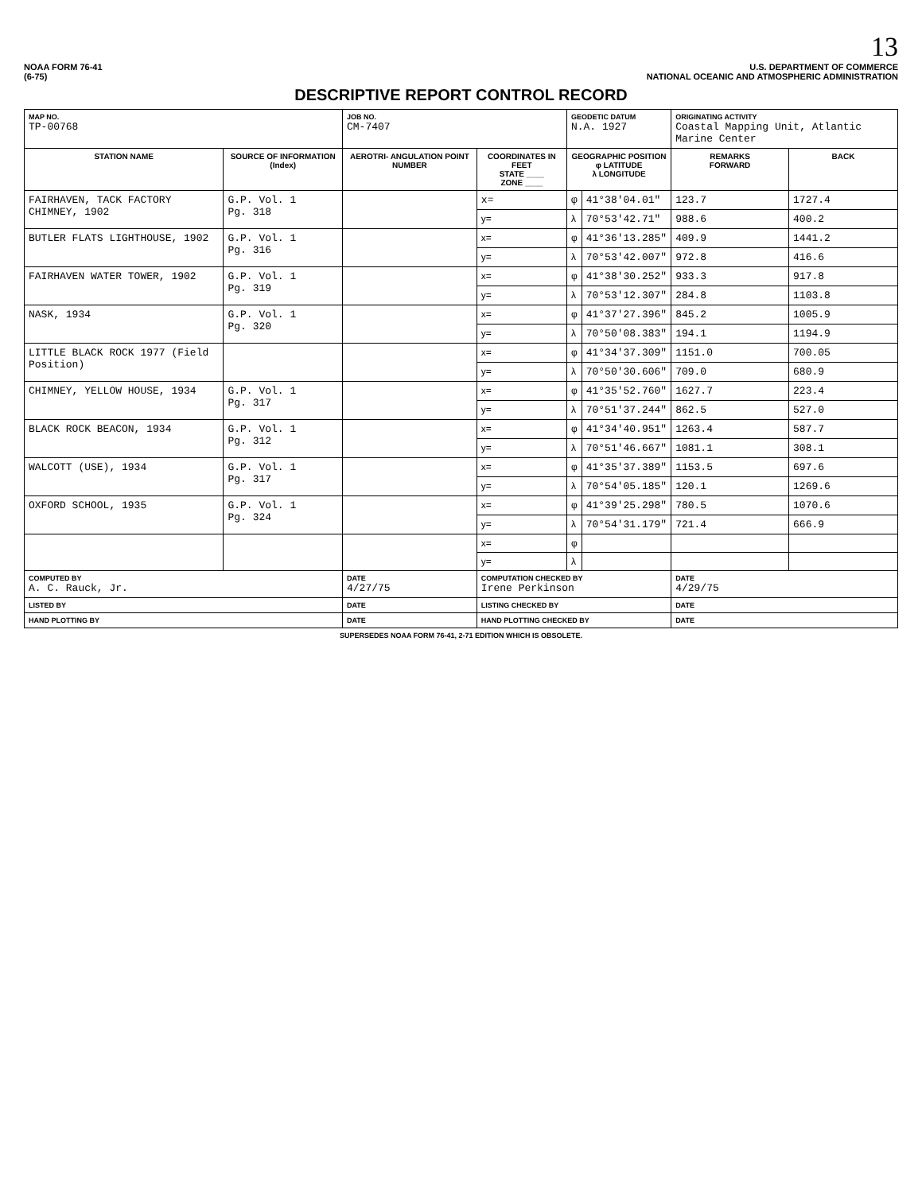13
NOAA FORM 76-41
(6-75)
U.S. DEPARTMENT OF COMMERCE
NATIONAL OCEANIC AND ATMOSPHERIC ADMINISTRATION
DESCRIPTIVE REPORT CONTROL RECORD
| MAP NO. TP-00768 | | JOB NO. CM-7407 | | GEODETIC DATUM N.A. 1927 | | ORIGINATING ACTIVITY Coastal Mapping Unit, Atlantic Marine Center | |
| STATION NAME | SOURCE OF INFORMATION (Index) | AEROTRI- ANGULATION POINT NUMBER | COORDINATES IN FEET STATE ____ ZONE ____ | GEOGRAPHIC POSITION φ LATITUDE λ LONGITUDE | | REMARKS FORWARD | BACK |
| FAIRHAVEN, TACK FACTORY CHIMNEY, 1902 | G.P. Vol. 1 Pg. 318 | | x= | φ | 41°38'04.01" | 123.7 | 1727.4 |
| | | | y= | λ | 70°53'42.71" | 988.6 | 400.2 |
| BUTLER FLATS LIGHTHOUSE, 1902 | G.P. Vol. 1 Pg. 316 | | x= | φ | 41°36'13.285" | 409.9 | 1441.2 |
| | | | y= | λ | 70°53'42.007" | 972.8 | 416.6 |
| FAIRHAVEN WATER TOWER, 1902 | G.P. Vol. 1 Pg. 319 | | x= | φ | 41°38'30.252" | 933.3 | 917.8 |
| | | | y= | λ | 70°53'12.307" | 284.8 | 1103.8 |
| NASK, 1934 | G.P. Vol. 1 Pg. 320 | | x= | φ | 41°37'27.396" | 845.2 | 1005.9 |
| | | | y= | λ | 70°50'08.383" | 194.1 | 1194.9 |
| LITTLE BLACK ROCK 1977 (Field Position) | | | x= | φ | 41°34'37.309" | 1151.0 | 700.05 |
| | | | y= | λ | 70°50'30.606" | 709.0 | 680.9 |
| CHIMNEY, YELLOW HOUSE, 1934 | G.P. Vol. 1 Pg. 317 | | x= | φ | 41°35'52.760" | 1627.7 | 223.4 |
| | | | y= | λ | 70°51'37.244" | 862.5 | 527.0 |
| BLACK ROCK BEACON, 1934 | G.P. Vol. 1 Pg. 312 | | x= | φ | 41°34'40.951" | 1263.4 | 587.7 |
| | | | y= | λ | 70°51'46.667" | 1081.1 | 308.1 |
| WALCOTT (USE), 1934 | G.P. Vol. 1 Pg. 317 | | x= | φ | 41°35'37.389" | 1153.5 | 697.6 |
| | | | y= | λ | 70°54'05.185" | 120.1 | 1269.6 |
| OXFORD SCHOOL, 1935 | G.P. Vol. 1 Pg. 324 | | x= | φ | 41°39'25.298" | 780.5 | 1070.6 |
| | | | y= | λ | 70°54'31.179" | 721.4 | 666.9 |
| | | | x= | φ | | | |
| | | | y= | λ | | | |
| COMPUTED BY A. C. Rauck, Jr. | | DATE 4/27/75 | COMPUTATION CHECKED BY Irene Perkinson | | | DATE 4/29/75 | |
| LISTED BY | | DATE | LISTING CHECKED BY | | | DATE | |
| HAND PLOTTING BY | | DATE | HAND PLOTTING CHECKED BY | | | DATE | |
SUPERSEDES NOAA FORM 76-41, 2-71 EDITION WHICH IS OBSOLETE.